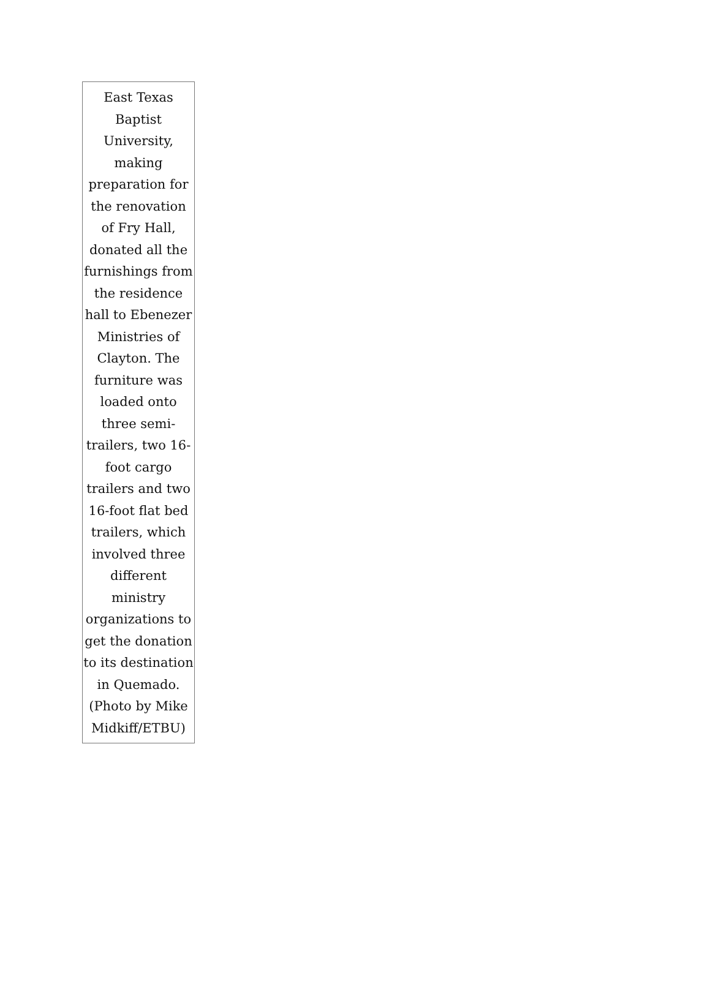East Texas Baptist University, making preparation for the renovation of Fry Hall, donated all the furnishings from the residence hall to Ebenezer Ministries of Clayton. The furniture was loaded onto three semi-trailers, two 16-foot cargo trailers and two 16-foot flat bed trailers, which involved three different ministry organizations to get the donation to its destination in Quemado. (Photo by Mike Midkiff/ETBU)